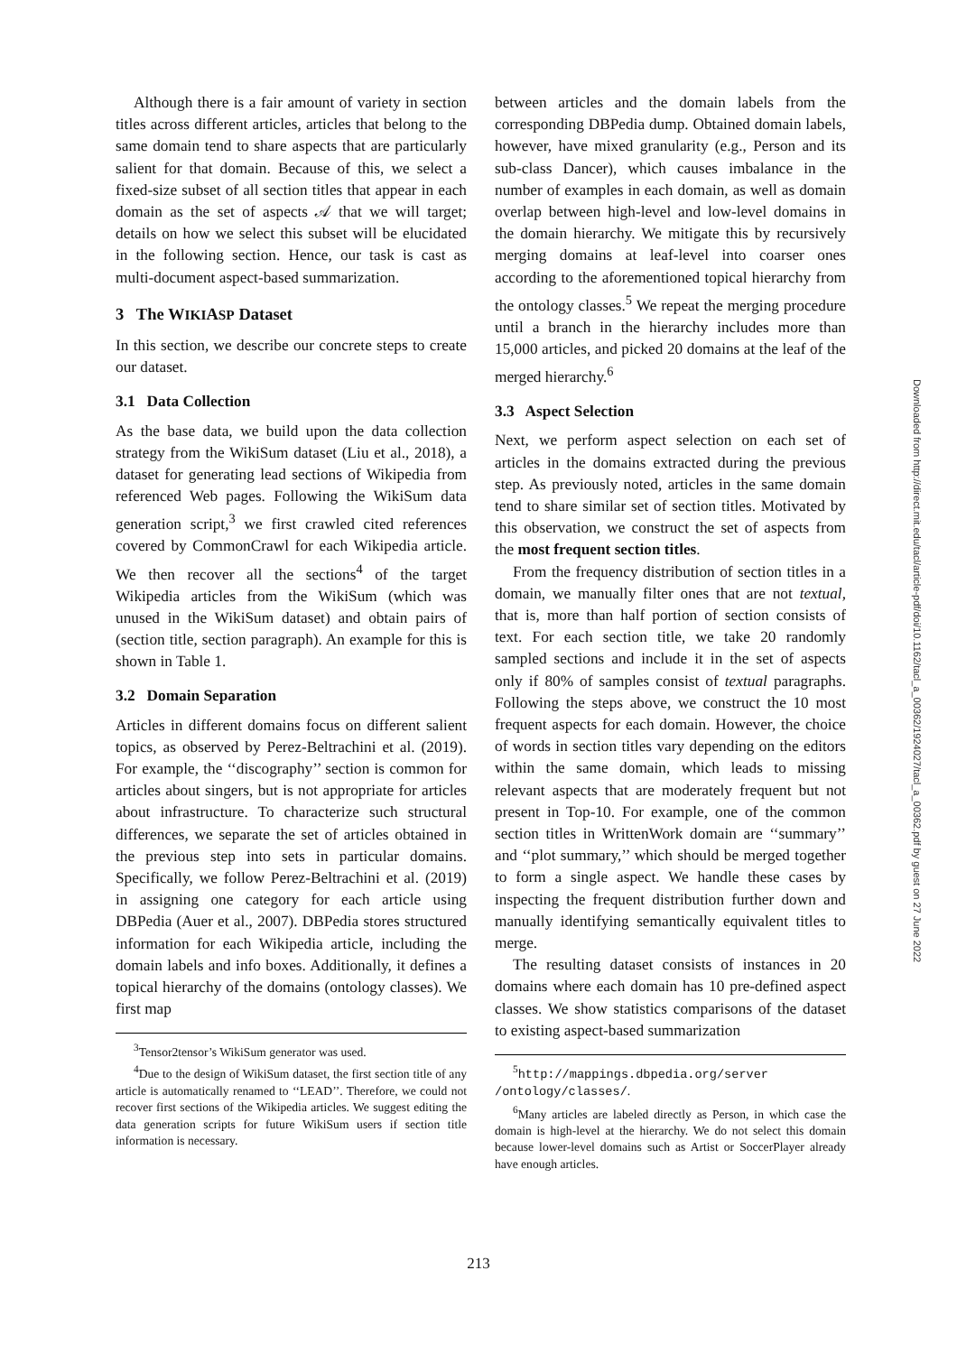Although there is a fair amount of variety in section titles across different articles, articles that belong to the same domain tend to share aspects that are particularly salient for that domain. Because of this, we select a fixed-size subset of all section titles that appear in each domain as the set of aspects 𝒜 that we will target; details on how we select this subset will be elucidated in the following section. Hence, our task is cast as multi-document aspect-based summarization.
3 The WIKIASP Dataset
In this section, we describe our concrete steps to create our dataset.
3.1 Data Collection
As the base data, we build upon the data collection strategy from the WikiSum dataset (Liu et al., 2018), a dataset for generating lead sections of Wikipedia from referenced Web pages. Following the WikiSum data generation script,<sup>3</sup> we first crawled cited references covered by CommonCrawl for each Wikipedia article. We then recover all the sections<sup>4</sup> of the target Wikipedia articles from the WikiSum (which was unused in the WikiSum dataset) and obtain pairs of (section title, section paragraph). An example for this is shown in Table 1.
3.2 Domain Separation
Articles in different domains focus on different salient topics, as observed by Perez-Beltrachini et al. (2019). For example, the ‘‘discography’’ section is common for articles about singers, but is not appropriate for articles about infrastructure. To characterize such structural differences, we separate the set of articles obtained in the previous step into sets in particular domains. Specifically, we follow Perez-Beltrachini et al. (2019) in assigning one category for each article using DBPedia (Auer et al., 2007). DBPedia stores structured information for each Wikipedia article, including the domain labels and info boxes. Additionally, it defines a topical hierarchy of the domains (ontology classes). We first map
<sup>3</sup> Tensor2tensor’s WikiSum generator was used.
<sup>4</sup> Due to the design of WikiSum dataset, the first section title of any article is automatically renamed to ‘‘LEAD’’. Therefore, we could not recover first sections of the Wikipedia articles. We suggest editing the data generation scripts for future WikiSum users if section title information is necessary.
between articles and the domain labels from the corresponding DBPedia dump. Obtained domain labels, however, have mixed granularity (e.g., Person and its sub-class Dancer), which causes imbalance in the number of examples in each domain, as well as domain overlap between high-level and low-level domains in the domain hierarchy. We mitigate this by recursively merging domains at leaf-level into coarser ones according to the aforementioned topical hierarchy from the ontology classes.<sup>5</sup> We repeat the merging procedure until a branch in the hierarchy includes more than 15,000 articles, and picked 20 domains at the leaf of the merged hierarchy.<sup>6</sup>
3.3 Aspect Selection
Next, we perform aspect selection on each set of articles in the domains extracted during the previous step. As previously noted, articles in the same domain tend to share similar set of section titles. Motivated by this observation, we construct the set of aspects from the most frequent section titles.
From the frequency distribution of section titles in a domain, we manually filter ones that are not textual, that is, more than half portion of section consists of text. For each section title, we take 20 randomly sampled sections and include it in the set of aspects only if 80% of samples consist of textual paragraphs. Following the steps above, we construct the 10 most frequent aspects for each domain. However, the choice of words in section titles vary depending on the editors within the same domain, which leads to missing relevant aspects that are moderately frequent but not present in Top-10. For example, one of the common section titles in WrittenWork domain are ‘‘summary’’ and ‘‘plot summary,’’ which should be merged together to form a single aspect. We handle these cases by inspecting the frequent distribution further down and manually identifying semantically equivalent titles to merge.
The resulting dataset consists of instances in 20 domains where each domain has 10 pre-defined aspect classes. We show statistics comparisons of the dataset to existing aspect-based summarization
<sup>5</sup> http://mappings.dbpedia.org/server /ontology/classes/.
<sup>6</sup> Many articles are labeled directly as Person, in which case the domain is high-level at the hierarchy. We do not select this domain because lower-level domains such as Artist or SoccerPlayer already have enough articles.
213
Downloaded from http://direct.mit.edu/tacl/article-pdf/doi/10.1162/tacl_a_00362/1924027/tacl_a_00362.pdf by guest on 27 June 2022